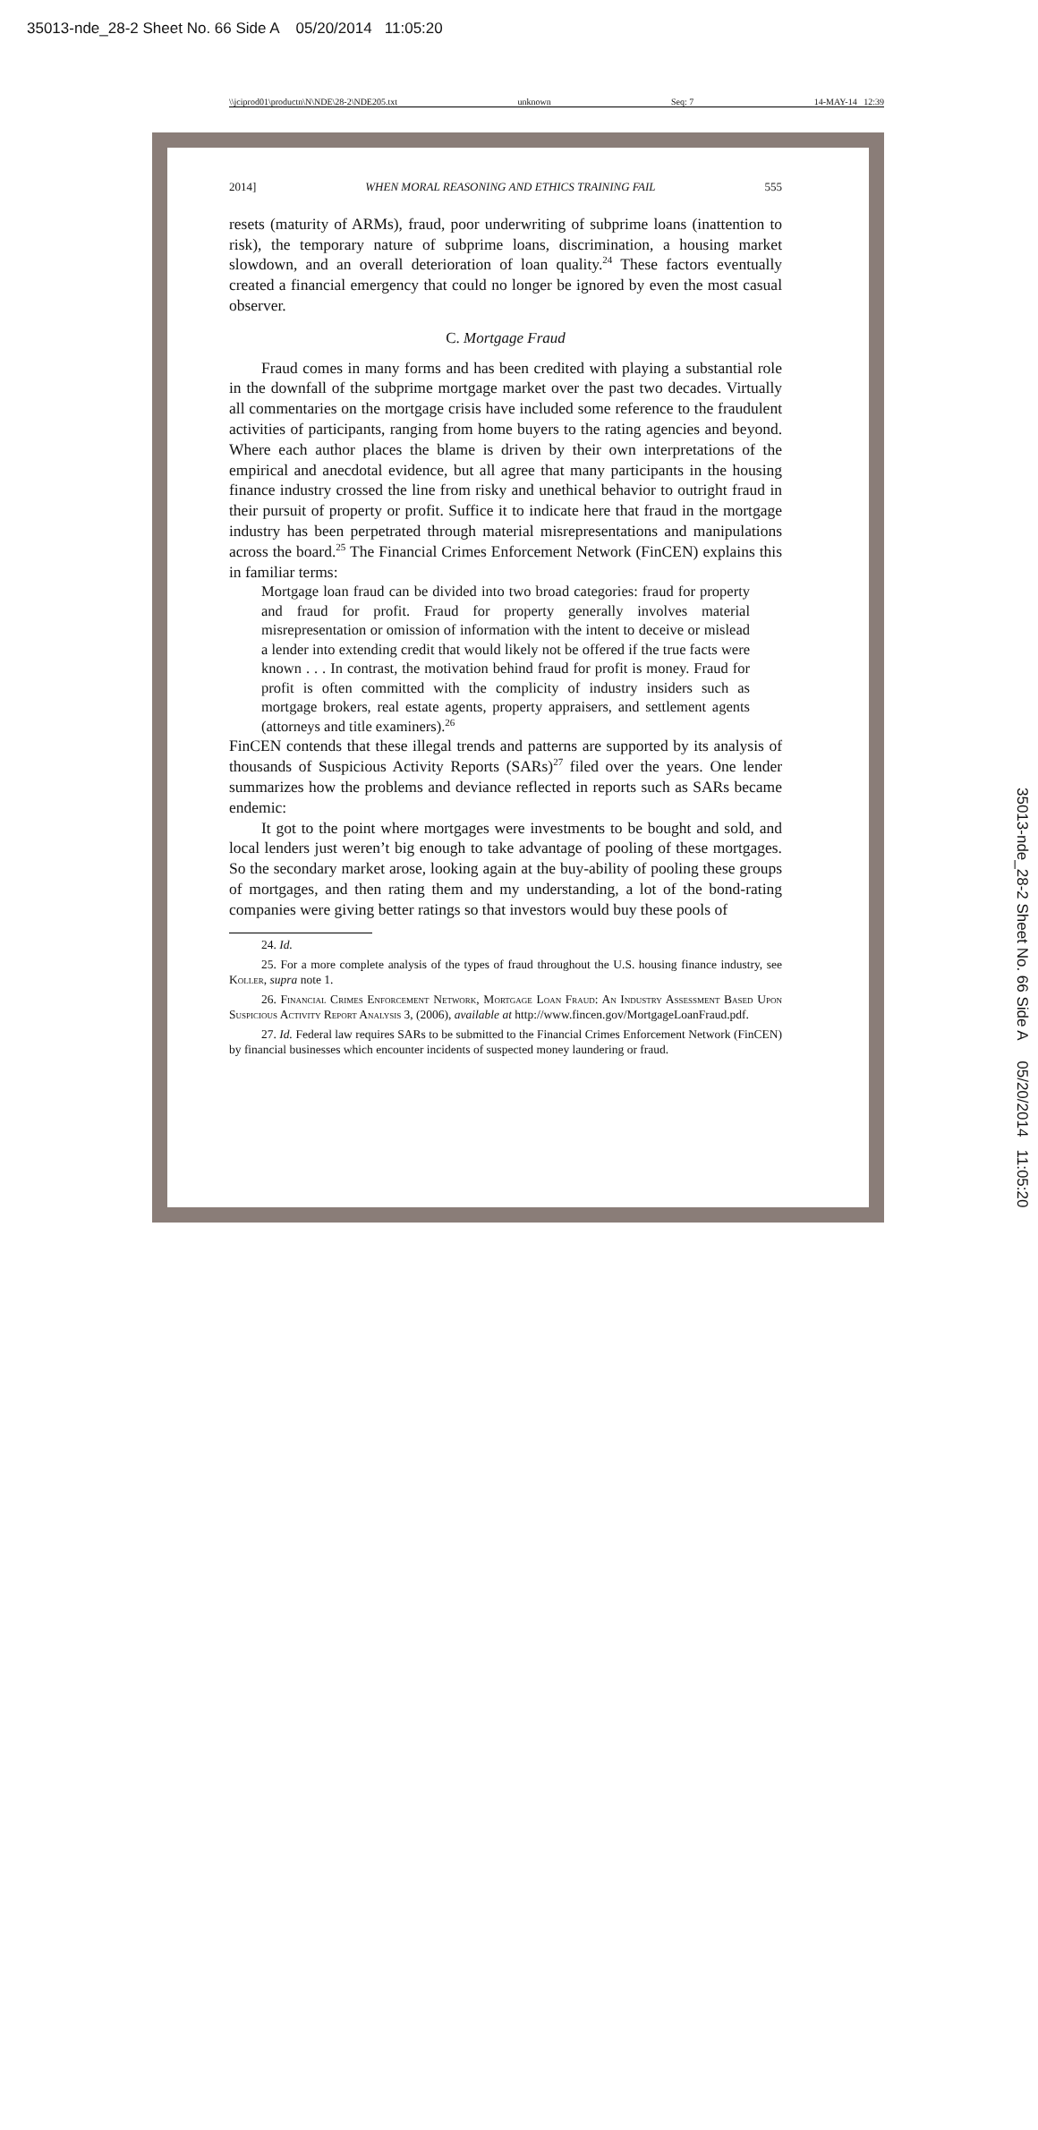35013-nde_28-2 Sheet No. 66 Side A 05/20/2014 11:05:20
\\jciprod01\productn\N\NDE\28-2\NDE205.txt unknown Seq: 7 14-MAY-14 12:39
35013-nde_28-2 Sheet No. 66 Side A 05/20/2014 11:05:20
2014] WHEN MORAL REASONING AND ETHICS TRAINING FAIL 555
resets (maturity of ARMs), fraud, poor underwriting of subprime loans (inattention to risk), the temporary nature of subprime loans, discrimination, a housing market slowdown, and an overall deterioration of loan quality.<sup>24</sup> These factors eventually created a financial emergency that could no longer be ignored by even the most casual observer.
C. Mortgage Fraud
Fraud comes in many forms and has been credited with playing a substantial role in the downfall of the subprime mortgage market over the past two decades. Virtually all commentaries on the mortgage crisis have included some reference to the fraudulent activities of participants, ranging from home buyers to the rating agencies and beyond. Where each author places the blame is driven by their own interpretations of the empirical and anecdotal evidence, but all agree that many participants in the housing finance industry crossed the line from risky and unethical behavior to outright fraud in their pursuit of property or profit. Suffice it to indicate here that fraud in the mortgage industry has been perpetrated through material misrepresentations and manipulations across the board.<sup>25</sup> The Financial Crimes Enforcement Network (FinCEN) explains this in familiar terms:
Mortgage loan fraud can be divided into two broad categories: fraud for property and fraud for profit. Fraud for property generally involves material misrepresentation or omission of information with the intent to deceive or mislead a lender into extending credit that would likely not be offered if the true facts were known . . . In contrast, the motivation behind fraud for profit is money. Fraud for profit is often committed with the complicity of industry insiders such as mortgage brokers, real estate agents, property appraisers, and settlement agents (attorneys and title examiners).<sup>26</sup>
FinCEN contends that these illegal trends and patterns are supported by its analysis of thousands of Suspicious Activity Reports (SARs)<sup>27</sup> filed over the years. One lender summarizes how the problems and deviance reflected in reports such as SARs became endemic:
It got to the point where mortgages were investments to be bought and sold, and local lenders just weren’t big enough to take advantage of pooling of these mortgages. So the secondary market arose, looking again at the buy-ability of pooling these groups of mortgages, and then rating them and my understanding, a lot of the bond-rating companies were giving better ratings so that investors would buy these pools of
24. Id.
25. For a more complete analysis of the types of fraud throughout the U.S. housing finance industry, see Koller, supra note 1.
26. Financial Crimes Enforcement Network, Mortgage Loan Fraud: An Industry Assessment Based Upon Suspicious Activity Report Analysis 3, (2006), available at http://www.fincen.gov/MortgageLoanFraud.pdf.
27. Id. Federal law requires SARs to be submitted to the Financial Crimes Enforcement Network (FinCEN) by financial businesses which encounter incidents of suspected money laundering or fraud.